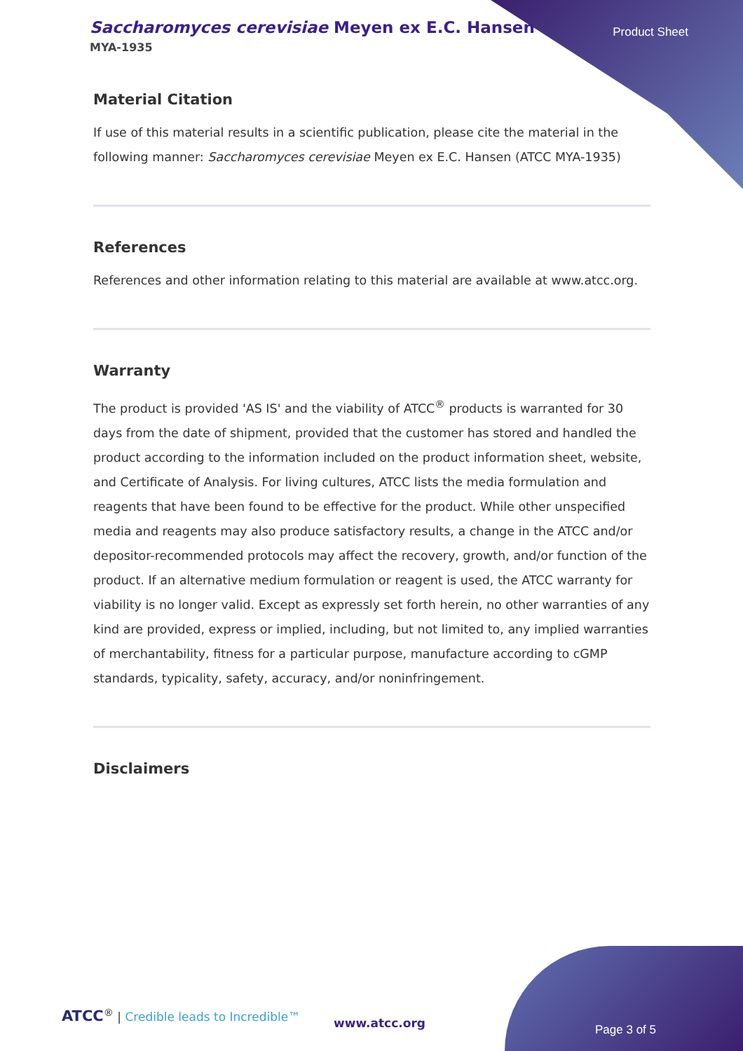Saccharomyces cerevisiae Meyen ex E.C. Hansen
MYA-1935
Product Sheet
Material Citation
If use of this material results in a scientific publication, please cite the material in the following manner: Saccharomyces cerevisiae Meyen ex E.C. Hansen (ATCC MYA-1935)
References
References and other information relating to this material are available at www.atcc.org.
Warranty
The product is provided 'AS IS' and the viability of ATCC<sup>®</sup> products is warranted for 30 days from the date of shipment, provided that the customer has stored and handled the product according to the information included on the product information sheet, website, and Certificate of Analysis. For living cultures, ATCC lists the media formulation and reagents that have been found to be effective for the product. While other unspecified media and reagents may also produce satisfactory results, a change in the ATCC and/or depositor-recommended protocols may affect the recovery, growth, and/or function of the product. If an alternative medium formulation or reagent is used, the ATCC warranty for viability is no longer valid. Except as expressly set forth herein, no other warranties of any kind are provided, express or implied, including, but not limited to, any implied warranties of merchantability, fitness for a particular purpose, manufacture according to cGMP standards, typicality, safety, accuracy, and/or noninfringement.
Disclaimers
ATCC<sup>®</sup> | Credible leads to Incredible™
www.atcc.org Page 3 of 5